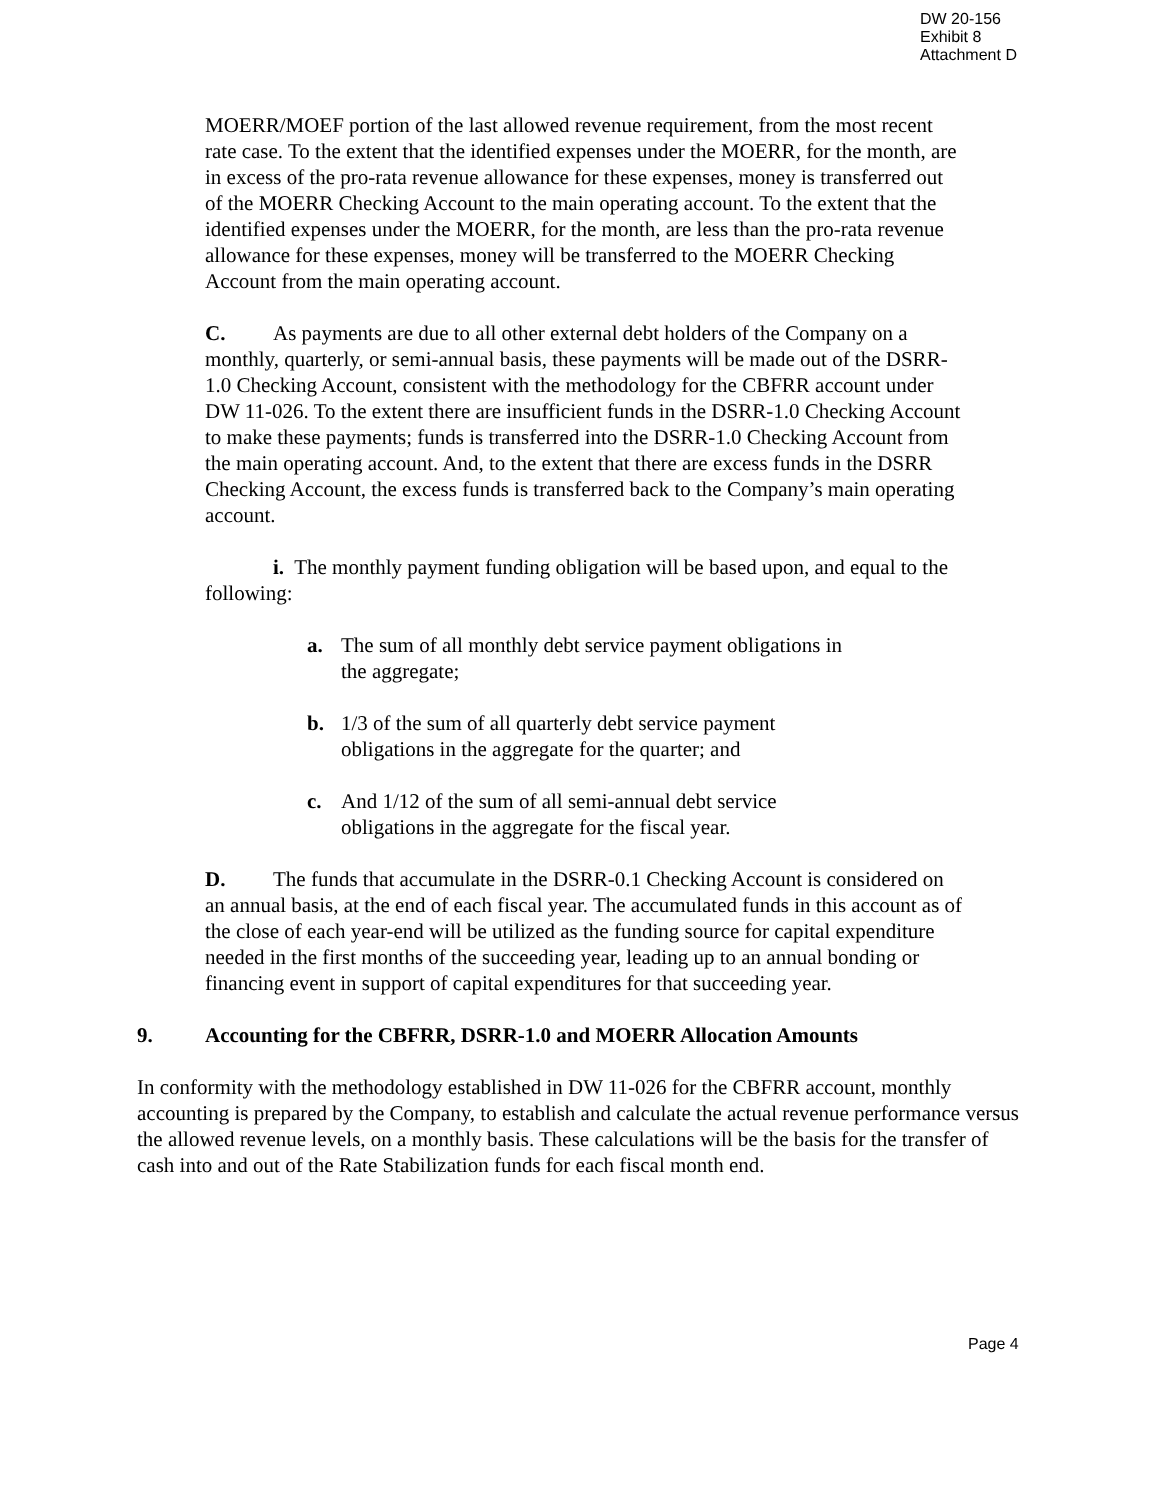DW 20-156
Exhibit 8
Attachment D
MOERR/MOEF portion of the last allowed revenue requirement, from the most recent rate case. To the extent that the identified expenses under the MOERR, for the month, are in excess of the pro-rata revenue allowance for these expenses, money is transferred out of the MOERR Checking Account to the main operating account. To the extent that the identified expenses under the MOERR, for the month, are less than the pro-rata revenue allowance for these expenses, money will be transferred to the MOERR Checking Account from the main operating account.
C. As payments are due to all other external debt holders of the Company on a monthly, quarterly, or semi-annual basis, these payments will be made out of the DSRR-1.0 Checking Account, consistent with the methodology for the CBFRR account under DW 11-026. To the extent there are insufficient funds in the DSRR-1.0 Checking Account to make these payments; funds is transferred into the DSRR-1.0 Checking Account from the main operating account. And, to the extent that there are excess funds in the DSRR Checking Account, the excess funds is transferred back to the Company’s main operating account.
i. The monthly payment funding obligation will be based upon, and equal to the following:
a. The sum of all monthly debt service payment obligations in
the aggregate;
b. 1/3 of the sum of all quarterly debt service payment
obligations in the aggregate for the quarter; and
c. And 1/12 of the sum of all semi-annual debt service
obligations in the aggregate for the fiscal year.
D. The funds that accumulate in the DSRR-0.1 Checking Account is considered on an annual basis, at the end of each fiscal year. The accumulated funds in this account as of the close of each year-end will be utilized as the funding source for capital expenditure needed in the first months of the succeeding year, leading up to an annual bonding or financing event in support of capital expenditures for that succeeding year.
9. Accounting for the CBFRR, DSRR-1.0 and MOERR Allocation Amounts
In conformity with the methodology established in DW 11-026 for the CBFRR account, monthly accounting is prepared by the Company, to establish and calculate the actual revenue performance versus the allowed revenue levels, on a monthly basis. These calculations will be the basis for the transfer of cash into and out of the Rate Stabilization funds for each fiscal month end.
Page 4